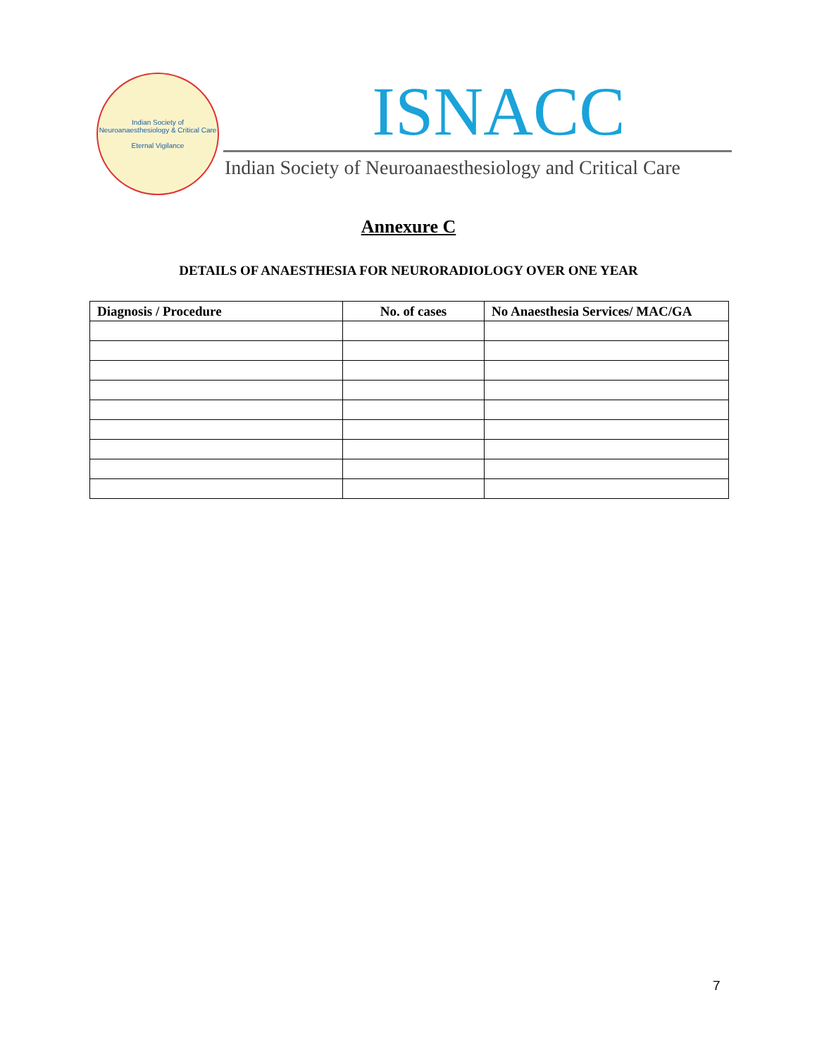Indian Society of Neuroanaesthesiology & Critical Care
Eternal Vigilance
ISNACC
Indian Society of Neuroanaesthesiology and Critical Care
Annexure C
DETAILS OF ANAESTHESIA FOR NEURORADIOLOGY OVER ONE YEAR
| Diagnosis / Procedure | No. of cases | No Anaesthesia Services/ MAC/GA |
| --- | --- | --- |
7